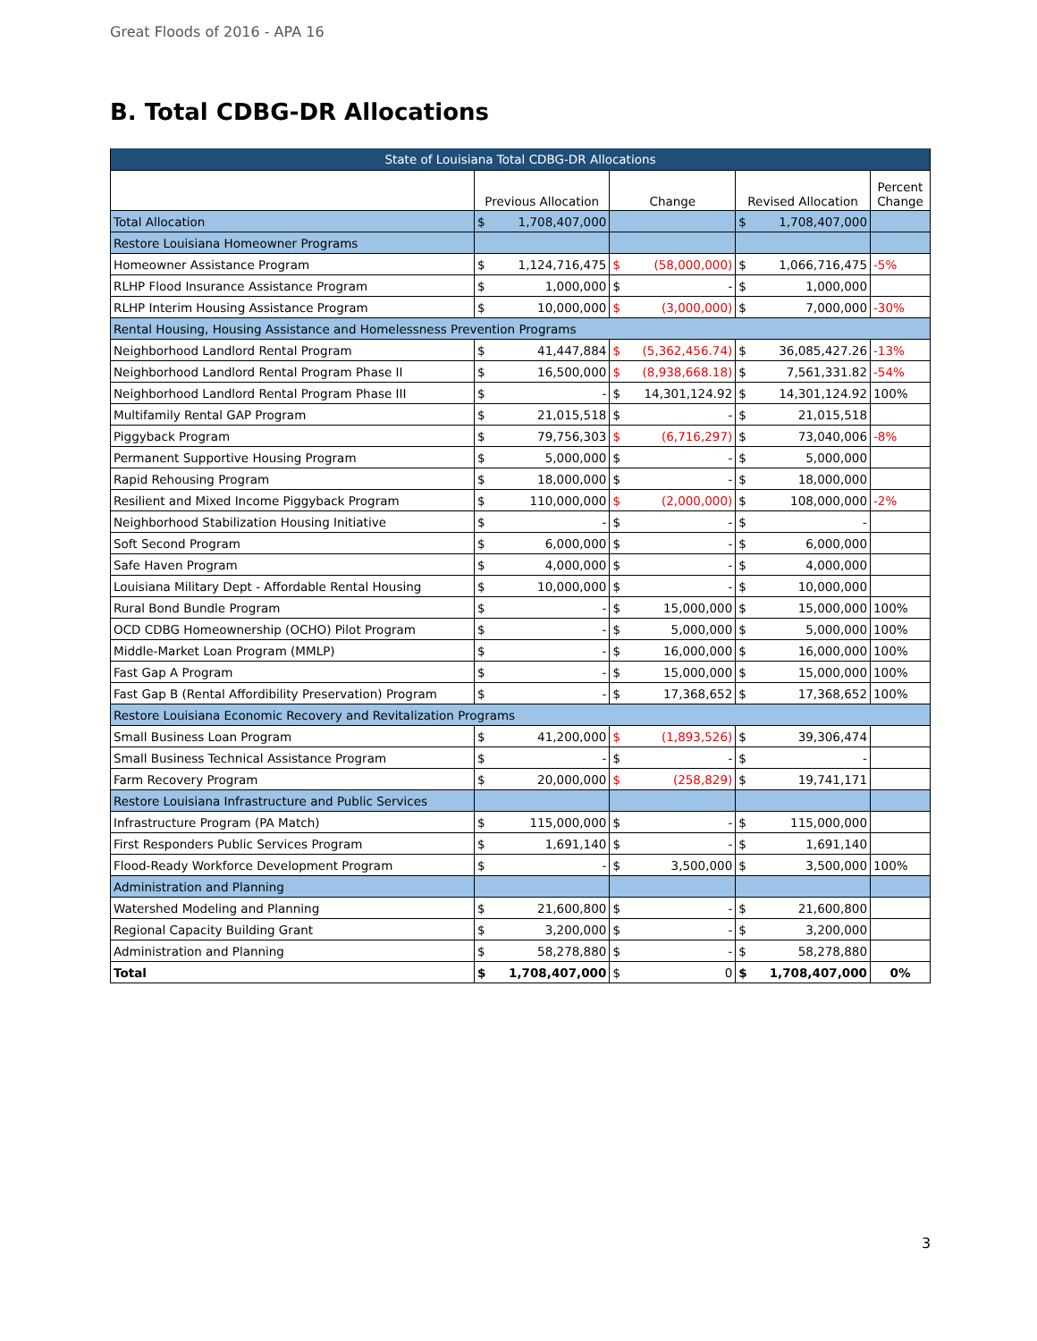Great Floods of 2016 - APA 16
B. Total CDBG-DR Allocations
| State of Louisiana Total CDBG-DR Allocations | | | | | | | |
| --- | --- | --- | --- | --- | --- | --- | --- |
| | Previous Allocation | | Change | | Revised Allocation | | Percent Change |
| Total Allocation | $ | 1,708,407,000 | | | $ | 1,708,407,000 | |
| Restore Louisiana Homeowner Programs | | | | | | | |
| Homeowner Assistance Program | $ | 1,124,716,475 | $ | (58,000,000) | $ | 1,066,716,475 | -5% |
| RLHP Flood Insurance Assistance Program | $ | 1,000,000 | $ | - | $ | 1,000,000 | |
| RLHP Interim Housing Assistance Program | $ | 10,000,000 | $ | (3,000,000) | $ | 7,000,000 | -30% |
| Rental Housing, Housing Assistance and Homelessness Prevention Programs | | | | | | | |
| Neighborhood Landlord Rental Program | $ | 41,447,884 | $ | (5,362,456.74) | $ | 36,085,427.26 | -13% |
| Neighborhood Landlord Rental Program Phase II | $ | 16,500,000 | $ | (8,938,668.18) | $ | 7,561,331.82 | -54% |
| Neighborhood Landlord Rental Program Phase III | $ | - | $ | 14,301,124.92 | $ | 14,301,124.92 | 100% |
| Multifamily Rental GAP Program | $ | 21,015,518 | $ | - | $ | 21,015,518 | |
| Piggyback Program | $ | 79,756,303 | $ | (6,716,297) | $ | 73,040,006 | -8% |
| Permanent Supportive Housing Program | $ | 5,000,000 | $ | - | $ | 5,000,000 | |
| Rapid Rehousing Program | $ | 18,000,000 | $ | - | $ | 18,000,000 | |
| Resilient and Mixed Income Piggyback Program | $ | 110,000,000 | $ | (2,000,000) | $ | 108,000,000 | -2% |
| Neighborhood Stabilization Housing Initiative | $ | - | $ | - | $ | - | |
| Soft Second Program | $ | 6,000,000 | $ | - | $ | 6,000,000 | |
| Safe Haven Program | $ | 4,000,000 | $ | - | $ | 4,000,000 | |
| Louisiana Military Dept - Affordable Rental Housing | $ | 10,000,000 | $ | - | $ | 10,000,000 | |
| Rural Bond Bundle Program | $ | - | $ | 15,000,000 | $ | 15,000,000 | 100% |
| OCD CDBG Homeownership (OCHO) Pilot Program | $ | - | $ | 5,000,000 | $ | 5,000,000 | 100% |
| Middle-Market Loan Program (MMLP) | $ | - | $ | 16,000,000 | $ | 16,000,000 | 100% |
| Fast Gap A Program | $ | - | $ | 15,000,000 | $ | 15,000,000 | 100% |
| Fast Gap B (Rental Affordibility Preservation) Program | $ | - | $ | 17,368,652 | $ | 17,368,652 | 100% |
| Restore Louisiana Economic Recovery and Revitalization Programs | | | | | | | |
| Small Business Loan Program | $ | 41,200,000 | $ | (1,893,526) | $ | 39,306,474 | |
| Small Business Technical Assistance Program | $ | - | $ | - | $ | - | |
| Farm Recovery Program | $ | 20,000,000 | $ | (258,829) | $ | 19,741,171 | |
| Restore Louisiana Infrastructure and Public Services | | | | | | | |
| Infrastructure Program (PA Match) | $ | 115,000,000 | $ | - | $ | 115,000,000 | |
| First Responders Public Services Program | $ | 1,691,140 | $ | - | $ | 1,691,140 | |
| Flood-Ready Workforce Development Program | $ | - | $ | 3,500,000 | $ | 3,500,000 | 100% |
| Administration and Planning | | | | | | | |
| Watershed Modeling and Planning | $ | 21,600,800 | $ | - | $ | 21,600,800 | |
| Regional Capacity Building Grant | $ | 3,200,000 | $ | - | $ | 3,200,000 | |
| Administration and Planning | $ | 58,278,880 | $ | - | $ | 58,278,880 | |
| Total | $ | 1,708,407,000 | $ | 0 | $ | 1,708,407,000 | 0% |
3